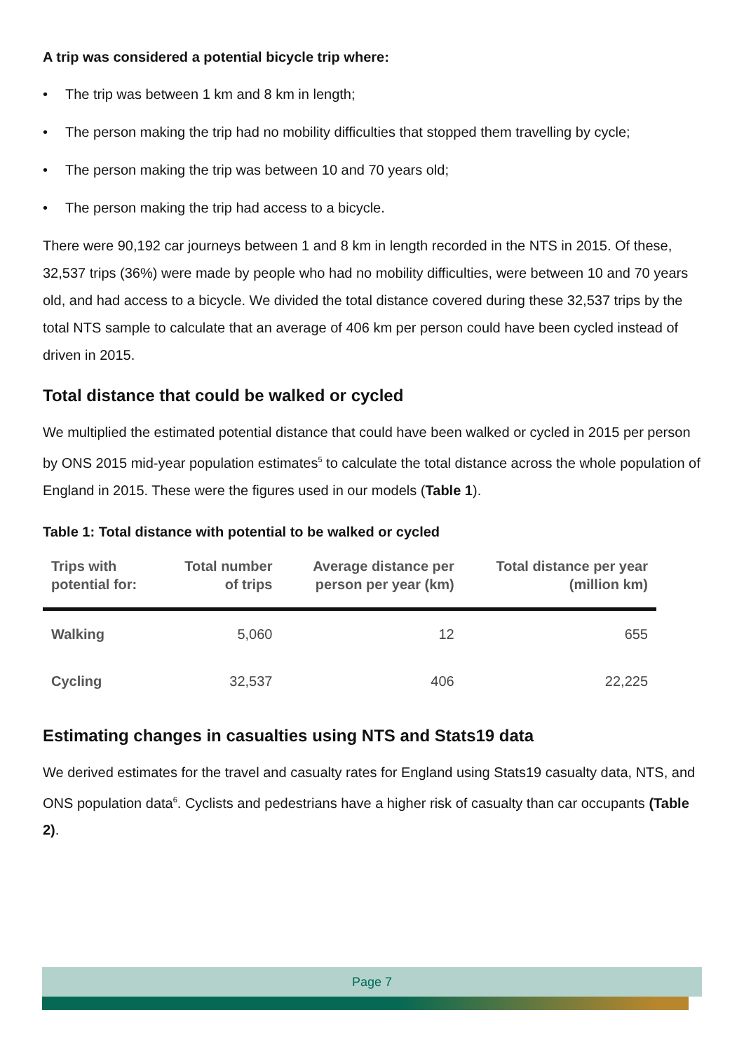A trip was considered a potential bicycle trip where:
• The trip was between 1 km and 8 km in length;
• The person making the trip had no mobility difficulties that stopped them travelling by cycle;
• The person making the trip was between 10 and 70 years old;
• The person making the trip had access to a bicycle.
There were 90,192 car journeys between 1 and 8 km in length recorded in the NTS in 2015. Of these, 32,537 trips (36%) were made by people who had no mobility difficulties, were between 10 and 70 years old, and had access to a bicycle. We divided the total distance covered during these 32,537 trips by the total NTS sample to calculate that an average of 406 km per person could have been cycled instead of driven in 2015.
Total distance that could be walked or cycled
We multiplied the estimated potential distance that could have been walked or cycled in 2015 per person by ONS 2015 mid-year population estimates<sup>5</sup> to calculate the total distance across the whole population of England in 2015. These were the figures used in our models (Table 1).
Table 1: Total distance with potential to be walked or cycled
| Trips with potential for: | Total number of trips | Average distance per person per year (km) | Total distance per year (million km) |
| --- | --- | --- | --- |
| Walking | 5,060 | 12 | 655 |
| Cycling | 32,537 | 406 | 22,225 |
Estimating changes in casualties using NTS and Stats19 data
We derived estimates for the travel and casualty rates for England using Stats19 casualty data, NTS, and ONS population data<sup>6</sup>. Cyclists and pedestrians have a higher risk of casualty than car occupants (Table 2).
Page 7